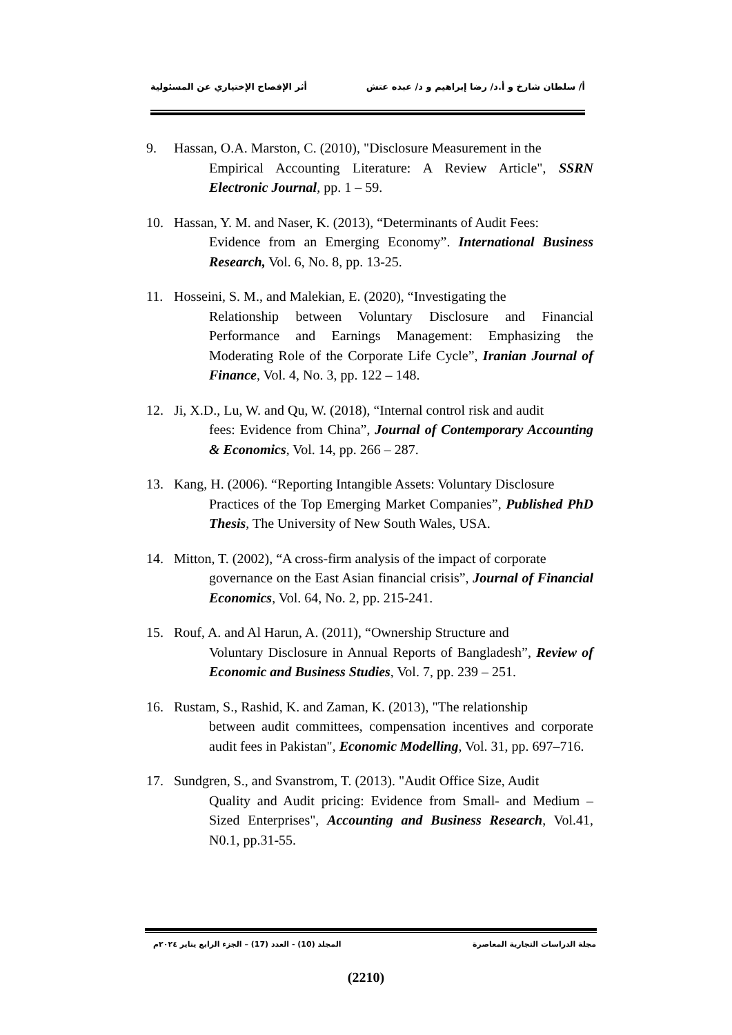أ/ سلطان شارخ و أ.د/ رضا إبراهيم و د/ عبده عتش أثر الإفصاح الإختياري عن المسئولية
9. Hassan, O.A. Marston, C. (2010), "Disclosure Measurement in the
Empirical Accounting Literature: A Review Article", SSRN Electronic Journal, pp. 1 – 59.
10. Hassan, Y. M. and Naser, K. (2013), “Determinants of Audit Fees:
Evidence from an Emerging Economy”. International Business Research, Vol. 6, No. 8, pp. 13-25.
11. Hosseini, S. M., and Malekian, E. (2020), “Investigating the
Relationship between Voluntary Disclosure and Financial Performance and Earnings Management: Emphasizing the Moderating Role of the Corporate Life Cycle”, Iranian Journal of Finance, Vol. 4, No. 3, pp. 122 – 148.
12. Ji, X.D., Lu, W. and Qu, W. (2018), “Internal control risk and audit
fees: Evidence from China”, Journal of Contemporary Accounting & Economics, Vol. 14, pp. 266 – 287.
13. Kang, H. (2006). “Reporting Intangible Assets: Voluntary Disclosure
Practices of the Top Emerging Market Companies”, Published PhD Thesis, The University of New South Wales, USA.
14. Mitton, T. (2002), “A cross-firm analysis of the impact of corporate
governance on the East Asian financial crisis”, Journal of Financial Economics, Vol. 64, No. 2, pp. 215-241.
15. Rouf, A. and Al Harun, A. (2011), “Ownership Structure and
Voluntary Disclosure in Annual Reports of Bangladesh”, Review of Economic and Business Studies, Vol. 7, pp. 239 – 251.
16. Rustam, S., Rashid, K. and Zaman, K. (2013), "The relationship
between audit committees, compensation incentives and corporate audit fees in Pakistan", Economic Modelling, Vol. 31, pp. 697–716.
17. Sundgren, S., and Svanstrom, T. (2013). "Audit Office Size, Audit
Quality and Audit pricing: Evidence from Small- and Medium – Sized Enterprises", Accounting and Business Research, Vol.41, N0.1, pp.31-55.
مجلة الدراسات التجارية المعاصرة المجلد (10) - العدد (17) – الجزء الرابع يناير ٢٠٢٤م
(2210)